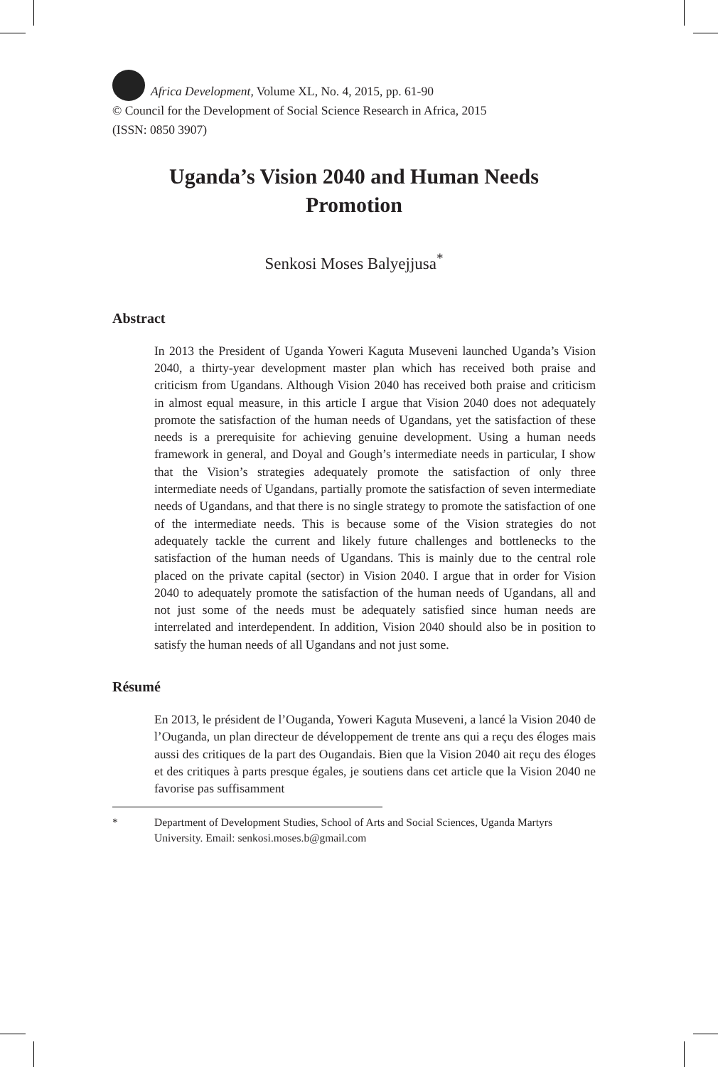Africa Development, Volume XL, No. 4, 2015, pp. 61-90
© Council for the Development of Social Science Research in Africa, 2015
(ISSN: 0850 3907)
Uganda’s Vision 2040 and Human Needs
Promotion
Senkosi Moses Balyejjusa<sup>*</sup>
Abstract
In 2013 the President of Uganda Yoweri Kaguta Museveni launched Uganda’s Vision 2040, a thirty-year development master plan which has received both praise and criticism from Ugandans. Although Vision 2040 has received both praise and criticism in almost equal measure, in this article I argue that Vision 2040 does not adequately promote the satisfaction of the human needs of Ugandans, yet the satisfaction of these needs is a prerequisite for achieving genuine development. Using a human needs framework in general, and Doyal and Gough’s intermediate needs in particular, I show that the Vision’s strategies adequately promote the satisfaction of only three intermediate needs of Ugandans, partially promote the satisfaction of seven intermediate needs of Ugandans, and that there is no single strategy to promote the satisfaction of one of the intermediate needs. This is because some of the Vision strategies do not adequately tackle the current and likely future challenges and bottlenecks to the satisfaction of the human needs of Ugandans. This is mainly due to the central role placed on the private capital (sector) in Vision 2040. I argue that in order for Vision 2040 to adequately promote the satisfaction of the human needs of Ugandans, all and not just some of the needs must be adequately satisfied since human needs are interrelated and interdependent. In addition, Vision 2040 should also be in position to satisfy the human needs of all Ugandans and not just some.
Résumé
En 2013, le président de l’Ouganda, Yoweri Kaguta Museveni, a lancé la Vision 2040 de l’Ouganda, un plan directeur de développement de trente ans qui a reçu des éloges mais aussi des critiques de la part des Ougandais. Bien que la Vision 2040 ait reçu des éloges et des critiques à parts presque égales, je soutiens dans cet article que la Vision 2040 ne favorise pas suffisamment
* Department of Development Studies, School of Arts and Social Sciences, Uganda Martyrs University. Email: senkosi.moses.b@gmail.com